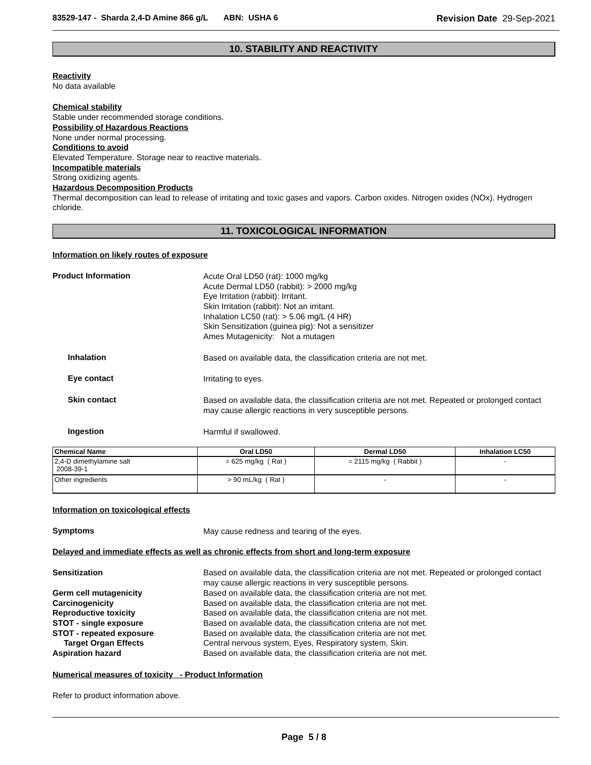83529-147 - Sharda 2,4-D Amine 866 g/L ABN: USHA 6 Revision Date 29-Sep-2021
10. STABILITY AND REACTIVITY
Reactivity
No data available
Chemical stability
Stable under recommended storage conditions.
Possibility of Hazardous Reactions
None under normal processing.
Conditions to avoid
Elevated Temperature. Storage near to reactive materials.
Incompatible materials
Strong oxidizing agents.
Hazardous Decomposition Products
Thermal decomposition can lead to release of irritating and toxic gases and vapors. Carbon oxides. Nitrogen oxides (NOx). Hydrogen chloride.
11. TOXICOLOGICAL INFORMATION
Information on likely routes of exposure
Product Information
Acute Oral LD50 (rat): 1000 mg/kg
Acute Dermal LD50 (rabbit): > 2000 mg/kg
Eye Irritation (rabbit): Irritant.
Skin Irritation (rabbit): Not an irritant.
Inhalation LC50 (rat): > 5.06 mg/L (4 HR)
Skin Sensitization (guinea pig): Not a sensitizer
Ames Mutagenicity: Not a mutagen
Inhalation
Based on available data, the classification criteria are not met.
Eye contact
Irritating to eyes.
Skin contact
Based on available data, the classification criteria are not met. Repeated or prolonged contact may cause allergic reactions in very susceptible persons.
Ingestion
Harmful if swallowed.
| Chemical Name | Oral LD50 | Dermal LD50 | Inhalation LC50 |
| --- | --- | --- | --- |
| 2,4-D dimethylamine salt 2008-39-1 | = 625 mg/kg ( Rat ) | = 2115 mg/kg ( Rabbit ) | - |
| Other ingredients | > 90 mL/kg ( Rat ) | - | - |
Information on toxicological effects
Symptoms
May cause redness and tearing of the eyes.
Delayed and immediate effects as well as chronic effects from short and long-term exposure
Sensitization
Germ cell mutagenicity
Carcinogenicity
Reproductive toxicity
STOT - single exposure
STOT - repeated exposure
Target Organ Effects
Aspiration hazard
Based on available data, the classification criteria are not met. Repeated or prolonged contact may cause allergic reactions in very susceptible persons.
Based on available data, the classification criteria are not met.
Based on available data, the classification criteria are not met.
Based on available data, the classification criteria are not met.
Based on available data, the classification criteria are not met.
Based on available data, the classification criteria are not met.
Central nervous system, Eyes, Respiratory system, Skin.
Based on available data, the classification criteria are not met.
Numerical measures of toxicity - Product Information
Refer to product information above.
Page 5 / 8